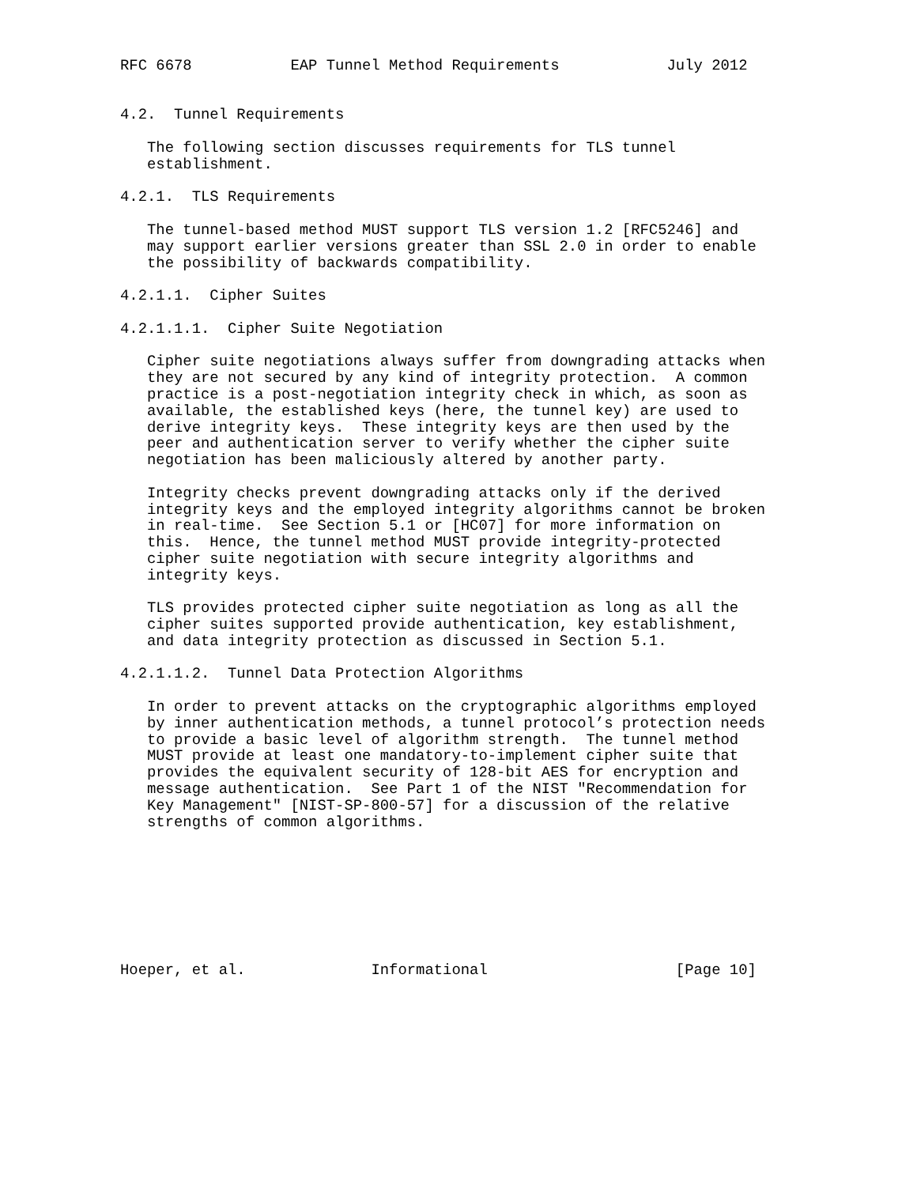RFC 6678           EAP Tunnel Method Requirements            July 2012


4.2.  Tunnel Requirements

   The following section discusses requirements for TLS tunnel
   establishment.

4.2.1.  TLS Requirements

   The tunnel-based method MUST support TLS version 1.2 [RFC5246] and
   may support earlier versions greater than SSL 2.0 in order to enable
   the possibility of backwards compatibility.

4.2.1.1.  Cipher Suites

4.2.1.1.1.  Cipher Suite Negotiation

   Cipher suite negotiations always suffer from downgrading attacks when
   they are not secured by any kind of integrity protection.  A common
   practice is a post-negotiation integrity check in which, as soon as
   available, the established keys (here, the tunnel key) are used to
   derive integrity keys.  These integrity keys are then used by the
   peer and authentication server to verify whether the cipher suite
   negotiation has been maliciously altered by another party.

   Integrity checks prevent downgrading attacks only if the derived
   integrity keys and the employed integrity algorithms cannot be broken
   in real-time.  See Section 5.1 or [HC07] for more information on
   this.  Hence, the tunnel method MUST provide integrity-protected
   cipher suite negotiation with secure integrity algorithms and
   integrity keys.

   TLS provides protected cipher suite negotiation as long as all the
   cipher suites supported provide authentication, key establishment,
   and data integrity protection as discussed in Section 5.1.

4.2.1.1.2.  Tunnel Data Protection Algorithms

   In order to prevent attacks on the cryptographic algorithms employed
   by inner authentication methods, a tunnel protocol’s protection needs
   to provide a basic level of algorithm strength.  The tunnel method
   MUST provide at least one mandatory-to-implement cipher suite that
   provides the equivalent security of 128-bit AES for encryption and
   message authentication.  See Part 1 of the NIST "Recommendation for
   Key Management" [NIST-SP-800-57] for a discussion of the relative
   strengths of common algorithms.








Hoeper, et al.              Informational                     [Page 10]